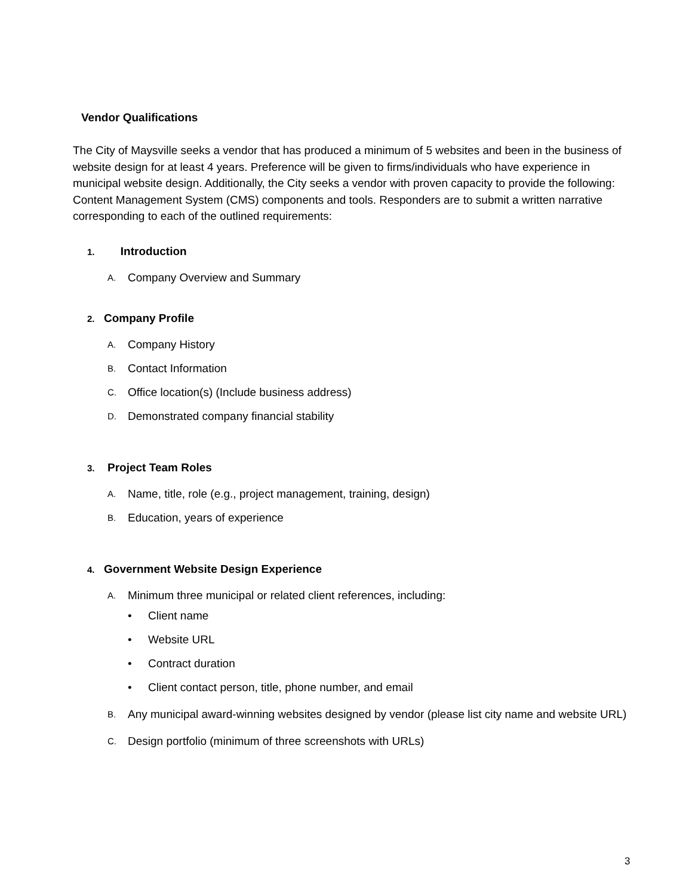Vendor Qualifications
The City of Maysville seeks a vendor that has produced a minimum of 5 websites and been in the business of website design for at least 4 years. Preference will be given to firms/individuals who have experience in municipal website design. Additionally, the City seeks a vendor with proven capacity to provide the following: Content Management System (CMS) components and tools. Responders are to submit a written narrative corresponding to each of the outlined requirements:
1. Introduction
A. Company Overview and Summary
2. Company Profile
A. Company History
B. Contact Information
C. Office location(s) (Include business address)
D. Demonstrated company financial stability
3. Project Team Roles
A. Name, title, role (e.g., project management, training, design)
B. Education, years of experience
4. Government Website Design Experience
A. Minimum three municipal or related client references, including:
• Client name
• Website URL
• Contract duration
• Client contact person, title, phone number, and email
B. Any municipal award-winning websites designed by vendor (please list city name and website URL)
C. Design portfolio (minimum of three screenshots with URLs)
3